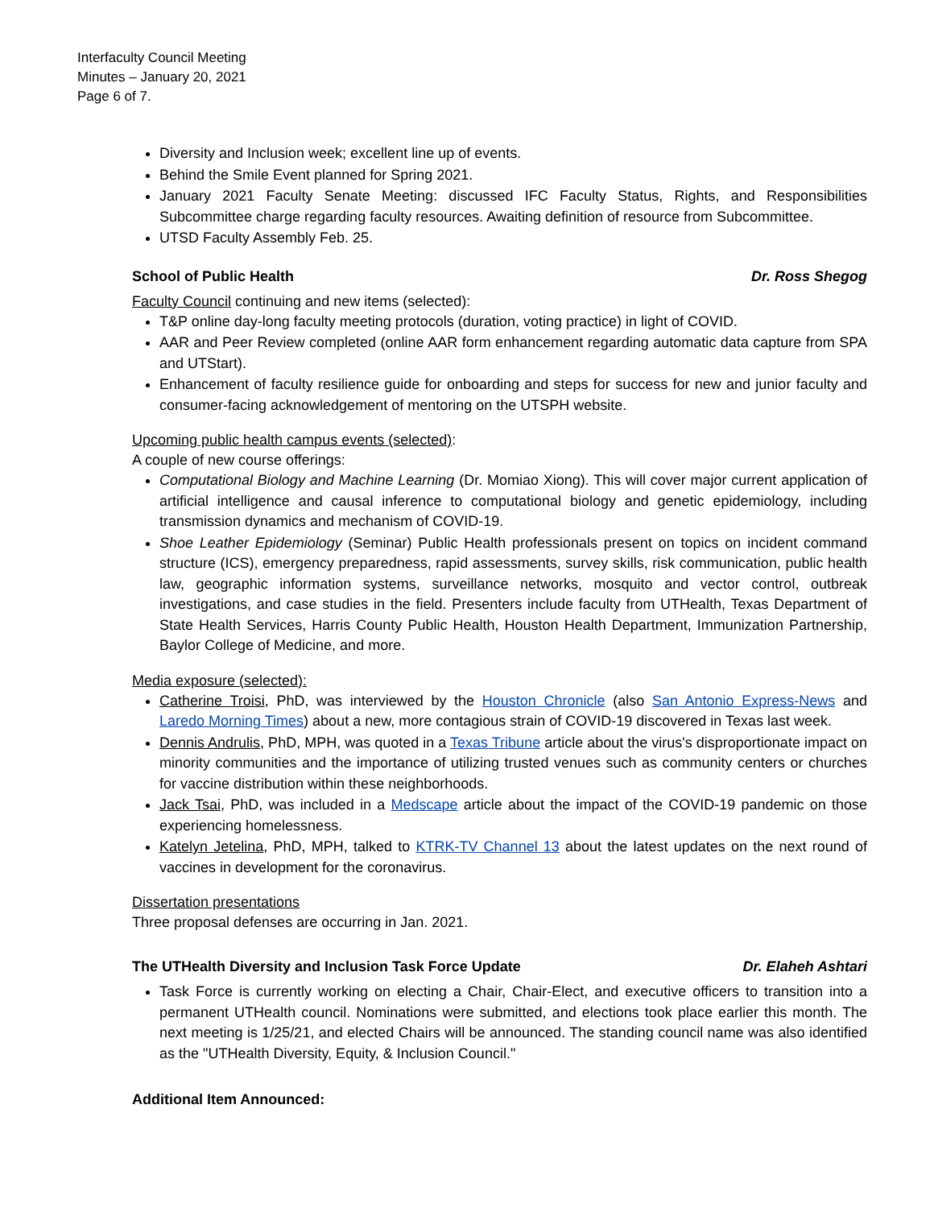Interfaculty Council Meeting
Minutes – January 20, 2021
Page 6 of 7.
Diversity and Inclusion week; excellent line up of events.
Behind the Smile Event planned for Spring 2021.
January 2021 Faculty Senate Meeting: discussed IFC Faculty Status, Rights, and Responsibilities Subcommittee charge regarding faculty resources. Awaiting definition of resource from Subcommittee.
UTSD Faculty Assembly Feb. 25.
School of Public Health Dr. Ross Shegog
Faculty Council continuing and new items (selected):
T&P online day-long faculty meeting protocols (duration, voting practice) in light of COVID.
AAR and Peer Review completed (online AAR form enhancement regarding automatic data capture from SPA and UTStart).
Enhancement of faculty resilience guide for onboarding and steps for success for new and junior faculty and consumer-facing acknowledgement of mentoring on the UTSPH website.
Upcoming public health campus events (selected):
A couple of new course offerings:
Computational Biology and Machine Learning (Dr. Momiao Xiong). This will cover major current application of artificial intelligence and causal inference to computational biology and genetic epidemiology, including transmission dynamics and mechanism of COVID-19.
Shoe Leather Epidemiology (Seminar) Public Health professionals present on topics on incident command structure (ICS), emergency preparedness, rapid assessments, survey skills, risk communication, public health law, geographic information systems, surveillance networks, mosquito and vector control, outbreak investigations, and case studies in the field. Presenters include faculty from UTHealth, Texas Department of State Health Services, Harris County Public Health, Houston Health Department, Immunization Partnership, Baylor College of Medicine, and more.
Media exposure (selected):
Catherine Troisi, PhD, was interviewed by the Houston Chronicle (also San Antonio Express-News and Laredo Morning Times) about a new, more contagious strain of COVID-19 discovered in Texas last week.
Dennis Andrulis, PhD, MPH, was quoted in a Texas Tribune article about the virus's disproportionate impact on minority communities and the importance of utilizing trusted venues such as community centers or churches for vaccine distribution within these neighborhoods.
Jack Tsai, PhD, was included in a Medscape article about the impact of the COVID-19 pandemic on those experiencing homelessness.
Katelyn Jetelina, PhD, MPH, talked to KTRK-TV Channel 13 about the latest updates on the next round of vaccines in development for the coronavirus.
Dissertation presentations
Three proposal defenses are occurring in Jan. 2021.
The UTHealth Diversity and Inclusion Task Force Update Dr. Elaheh Ashtari
Task Force is currently working on electing a Chair, Chair-Elect, and executive officers to transition into a permanent UTHealth council. Nominations were submitted, and elections took place earlier this month. The next meeting is 1/25/21, and elected Chairs will be announced. The standing council name was also identified as the "UTHealth Diversity, Equity, & Inclusion Council."
Additional Item Announced: